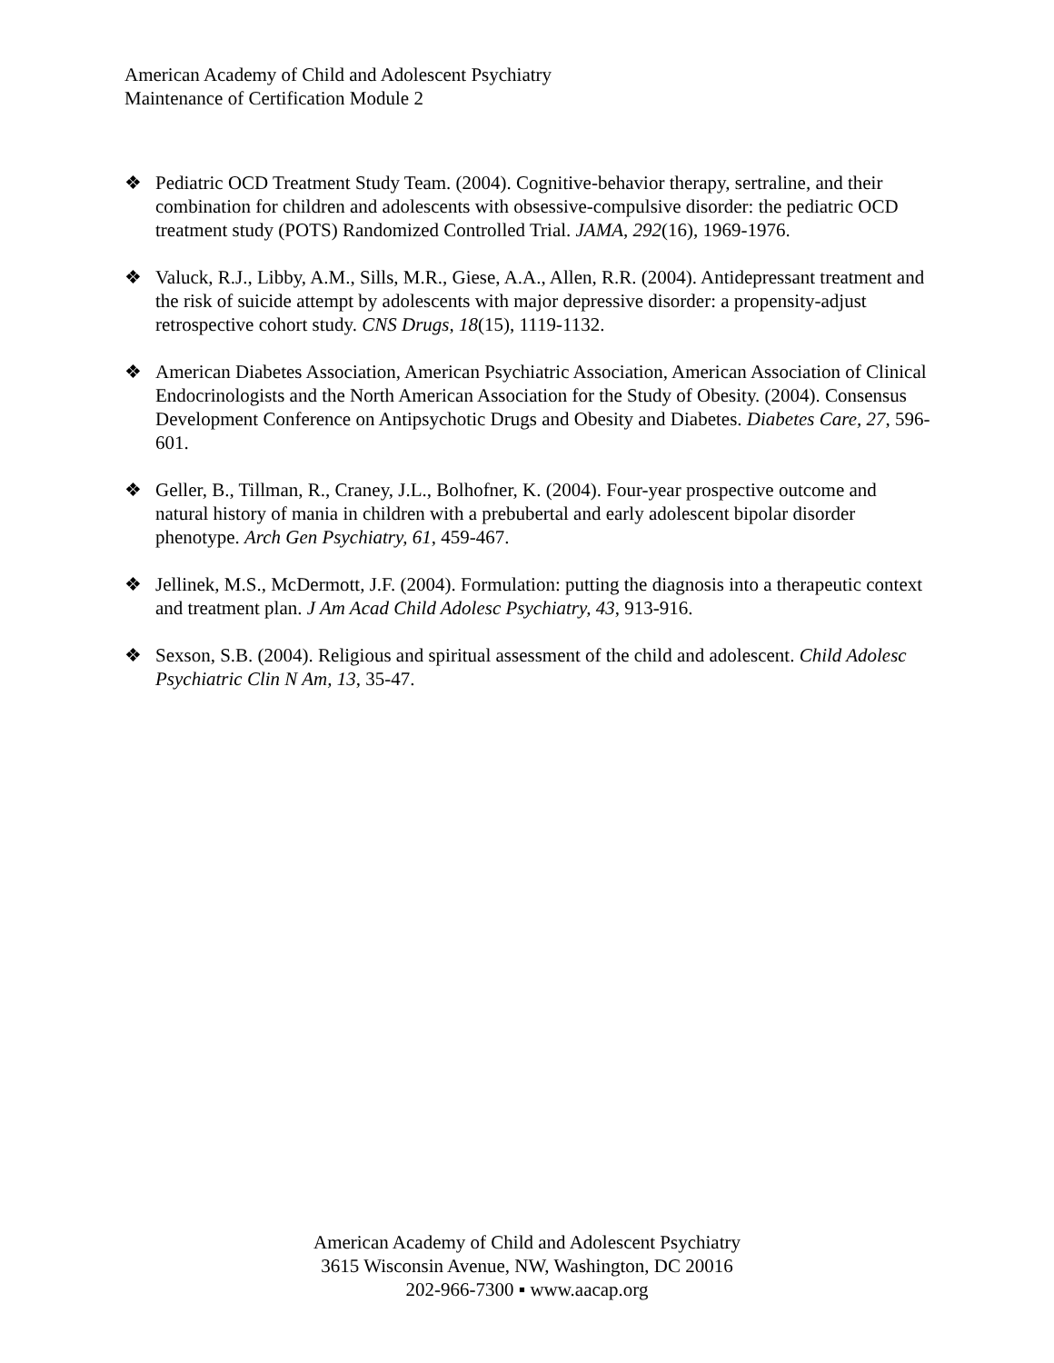American Academy of Child and Adolescent Psychiatry
Maintenance of Certification Module 2
❖ Pediatric OCD Treatment Study Team. (2004). Cognitive-behavior therapy, sertraline, and their combination for children and adolescents with obsessive-compulsive disorder: the pediatric OCD treatment study (POTS) Randomized Controlled Trial. JAMA, 292(16), 1969-1976.
❖ Valuck, R.J., Libby, A.M., Sills, M.R., Giese, A.A., Allen, R.R. (2004). Antidepressant treatment and the risk of suicide attempt by adolescents with major depressive disorder: a propensity-adjust retrospective cohort study. CNS Drugs, 18(15), 1119-1132.
❖ American Diabetes Association, American Psychiatric Association, American Association of Clinical Endocrinologists and the North American Association for the Study of Obesity. (2004). Consensus Development Conference on Antipsychotic Drugs and Obesity and Diabetes. Diabetes Care, 27, 596-601.
❖ Geller, B., Tillman, R., Craney, J.L., Bolhofner, K. (2004). Four-year prospective outcome and natural history of mania in children with a prebubertal and early adolescent bipolar disorder phenotype. Arch Gen Psychiatry, 61, 459-467.
❖ Jellinek, M.S., McDermott, J.F. (2004). Formulation: putting the diagnosis into a therapeutic context and treatment plan. J Am Acad Child Adolesc Psychiatry, 43, 913-916.
❖ Sexson, S.B. (2004). Religious and spiritual assessment of the child and adolescent. Child Adolesc Psychiatric Clin N Am, 13, 35-47.
American Academy of Child and Adolescent Psychiatry
3615 Wisconsin Avenue, NW, Washington, DC 20016
202-966-7300 ▪ www.aacap.org